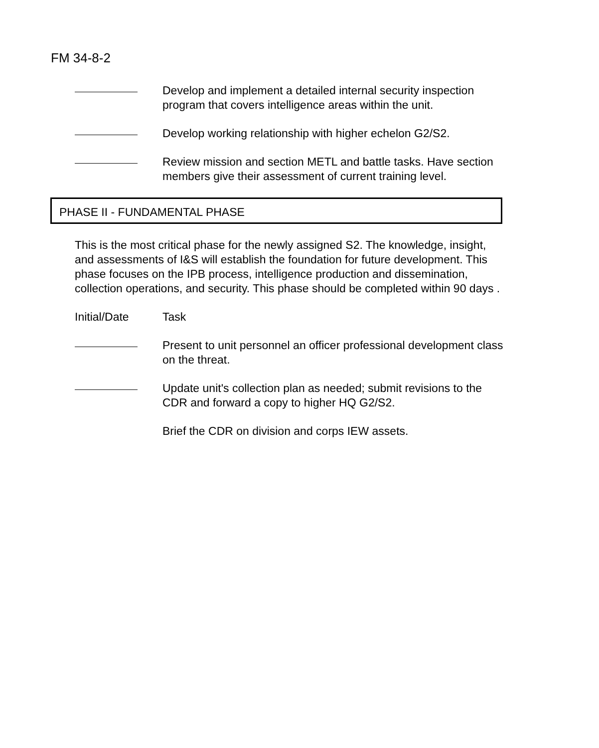FM 34-8-2
Develop and implement a detailed internal security inspection program that covers intelligence areas within the unit.
Develop working relationship with higher echelon G2/S2.
Review mission and section METL and battle tasks. Have section members give their assessment of current training level.
PHASE II - FUNDAMENTAL PHASE
This is the most critical phase for the newly assigned S2. The knowledge, insight, and assessments of I&S will establish the foundation for future development. This phase focuses on the IPB process, intelligence production and dissemination, collection operations, and security. This phase should be completed within 90 days .
Initial/Date Task
Present to unit personnel an officer professional development class on the threat.
Update unit's collection plan as needed; submit revisions to the CDR and forward a copy to higher HQ G2/S2.
Brief the CDR on division and corps IEW assets.